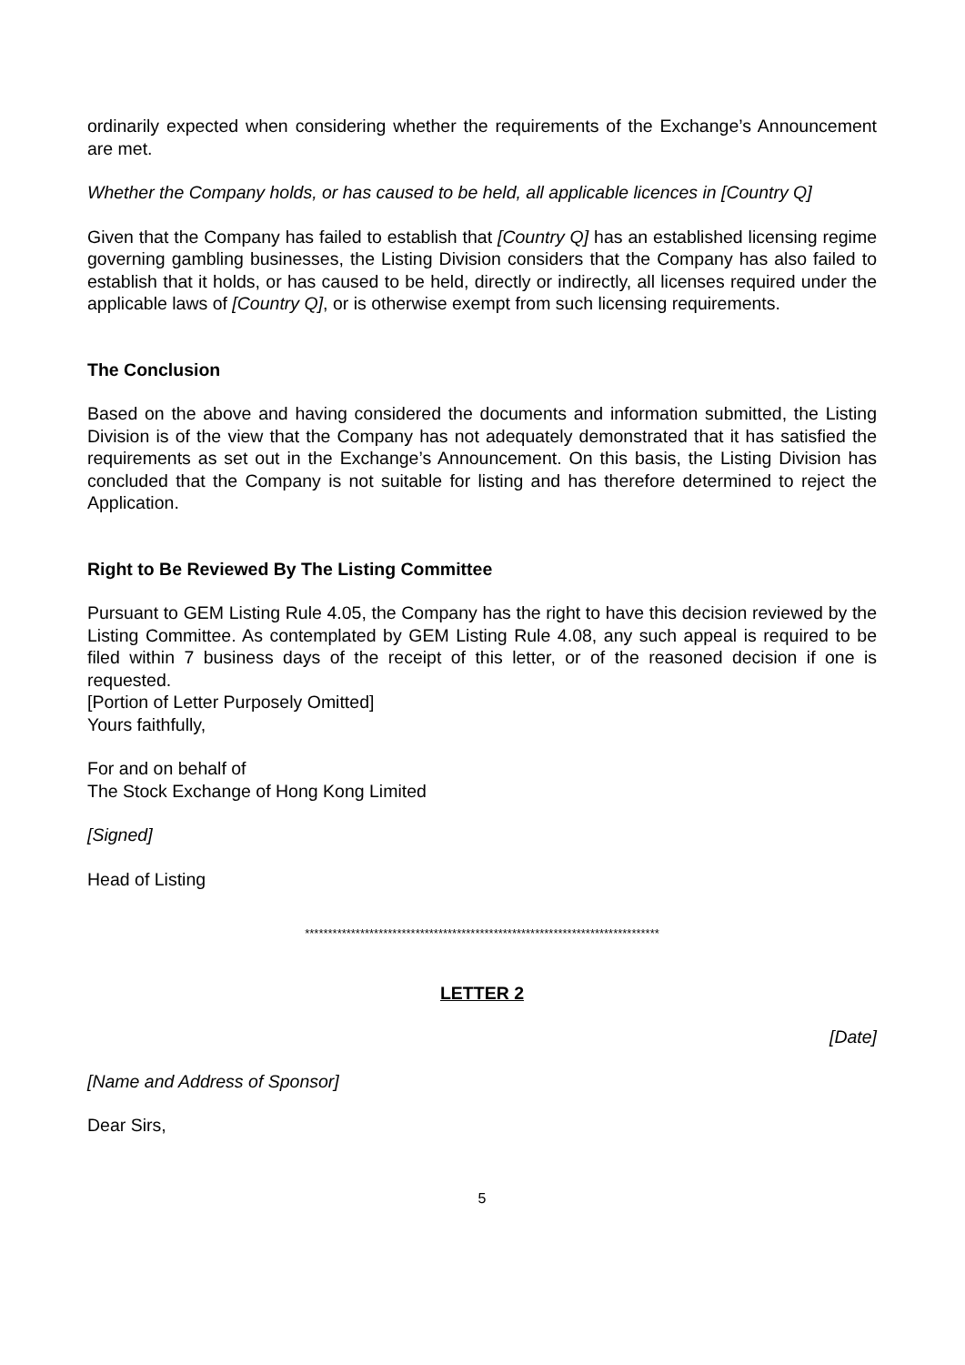ordinarily expected when considering whether the requirements of the Exchange’s Announcement are met.
Whether the Company holds, or has caused to be held, all applicable licences in [Country Q]
Given that the Company has failed to establish that [Country Q] has an established licensing regime governing gambling businesses, the Listing Division considers that the Company has also failed to establish that it holds, or has caused to be held, directly or indirectly, all licenses required under the applicable laws of [Country Q], or is otherwise exempt from such licensing requirements.
The Conclusion
Based on the above and having considered the documents and information submitted, the Listing Division is of the view that the Company has not adequately demonstrated that it has satisfied the requirements as set out in the Exchange’s Announcement. On this basis, the Listing Division has concluded that the Company is not suitable for listing and has therefore determined to reject the Application.
Right to Be Reviewed By The Listing Committee
Pursuant to GEM Listing Rule 4.05, the Company has the right to have this decision reviewed by the Listing Committee. As contemplated by GEM Listing Rule 4.08, any such appeal is required to be filed within 7 business days of the receipt of this letter, or of the reasoned decision if one is requested.
[Portion of Letter Purposely Omitted]
Yours faithfully,
For and on behalf of
The Stock Exchange of Hong Kong Limited
[Signed]
Head of Listing
*****************************************************************************
LETTER 2
[Date]
[Name and Address of Sponsor]
Dear Sirs,
5